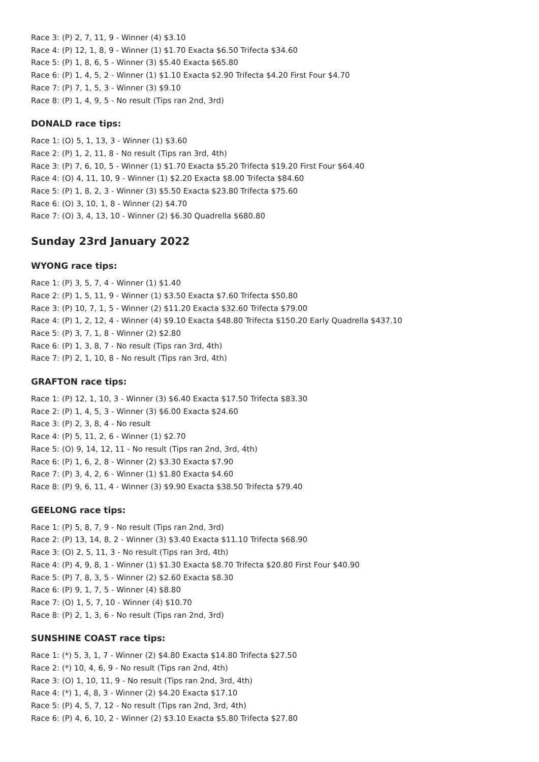Race 3: (P) 2, 7, 11, 9 - Winner (4) $3.10
Race 4: (P) 12, 1, 8, 9 - Winner (1) $1.70 Exacta $6.50 Trifecta $34.60
Race 5: (P) 1, 8, 6, 5 - Winner (3) $5.40 Exacta $65.80
Race 6: (P) 1, 4, 5, 2 - Winner (1) $1.10 Exacta $2.90 Trifecta $4.20 First Four $4.70
Race 7: (P) 7, 1, 5, 3 - Winner (3) $9.10
Race 8: (P) 1, 4, 9, 5 - No result (Tips ran 2nd, 3rd)
DONALD race tips:
Race 1: (O) 5, 1, 13, 3 - Winner (1) $3.60
Race 2: (P) 1, 2, 11, 8 - No result (Tips ran 3rd, 4th)
Race 3: (P) 7, 6, 10, 5 - Winner (1) $1.70 Exacta $5.20 Trifecta $19.20 First Four $64.40
Race 4: (O) 4, 11, 10, 9 - Winner (1) $2.20 Exacta $8.00 Trifecta $84.60
Race 5: (P) 1, 8, 2, 3 - Winner (3) $5.50 Exacta $23.80 Trifecta $75.60
Race 6: (O) 3, 10, 1, 8 - Winner (2) $4.70
Race 7: (O) 3, 4, 13, 10 - Winner (2) $6.30 Quadrella $680.80
Sunday 23rd January 2022
WYONG race tips:
Race 1: (P) 3, 5, 7, 4 - Winner (1) $1.40
Race 2: (P) 1, 5, 11, 9 - Winner (1) $3.50 Exacta $7.60 Trifecta $50.80
Race 3: (P) 10, 7, 1, 5 - Winner (2) $11.20 Exacta $32.60 Trifecta $79.00
Race 4: (P) 1, 2, 12, 4 - Winner (4) $9.10 Exacta $48.80 Trifecta $150.20 Early Quadrella $437.10
Race 5: (P) 3, 7, 1, 8 - Winner (2) $2.80
Race 6: (P) 1, 3, 8, 7 - No result (Tips ran 3rd, 4th)
Race 7: (P) 2, 1, 10, 8 - No result (Tips ran 3rd, 4th)
GRAFTON race tips:
Race 1: (P) 12, 1, 10, 3 - Winner (3) $6.40 Exacta $17.50 Trifecta $83.30
Race 2: (P) 1, 4, 5, 3 - Winner (3) $6.00 Exacta $24.60
Race 3: (P) 2, 3, 8, 4 - No result
Race 4: (P) 5, 11, 2, 6 - Winner (1) $2.70
Race 5: (O) 9, 14, 12, 11 - No result (Tips ran 2nd, 3rd, 4th)
Race 6: (P) 1, 6, 2, 8 - Winner (2) $3.30 Exacta $7.90
Race 7: (P) 3, 4, 2, 6 - Winner (1) $1.80 Exacta $4.60
Race 8: (P) 9, 6, 11, 4 - Winner (3) $9.90 Exacta $38.50 Trifecta $79.40
GEELONG race tips:
Race 1: (P) 5, 8, 7, 9 - No result (Tips ran 2nd, 3rd)
Race 2: (P) 13, 14, 8, 2 - Winner (3) $3.40 Exacta $11.10 Trifecta $68.90
Race 3: (O) 2, 5, 11, 3 - No result (Tips ran 3rd, 4th)
Race 4: (P) 4, 9, 8, 1 - Winner (1) $1.30 Exacta $8.70 Trifecta $20.80 First Four $40.90
Race 5: (P) 7, 8, 3, 5 - Winner (2) $2.60 Exacta $8.30
Race 6: (P) 9, 1, 7, 5 - Winner (4) $8.80
Race 7: (O) 1, 5, 7, 10 - Winner (4) $10.70
Race 8: (P) 2, 1, 3, 6 - No result (Tips ran 2nd, 3rd)
SUNSHINE COAST race tips:
Race 1: (*) 5, 3, 1, 7 - Winner (2) $4.80 Exacta $14.80 Trifecta $27.50
Race 2: (*) 10, 4, 6, 9 - No result (Tips ran 2nd, 4th)
Race 3: (O) 1, 10, 11, 9 - No result (Tips ran 2nd, 3rd, 4th)
Race 4: (*) 1, 4, 8, 3 - Winner (2) $4.20 Exacta $17.10
Race 5: (P) 4, 5, 7, 12 - No result (Tips ran 2nd, 3rd, 4th)
Race 6: (P) 4, 6, 10, 2 - Winner (2) $3.10 Exacta $5.80 Trifecta $27.80